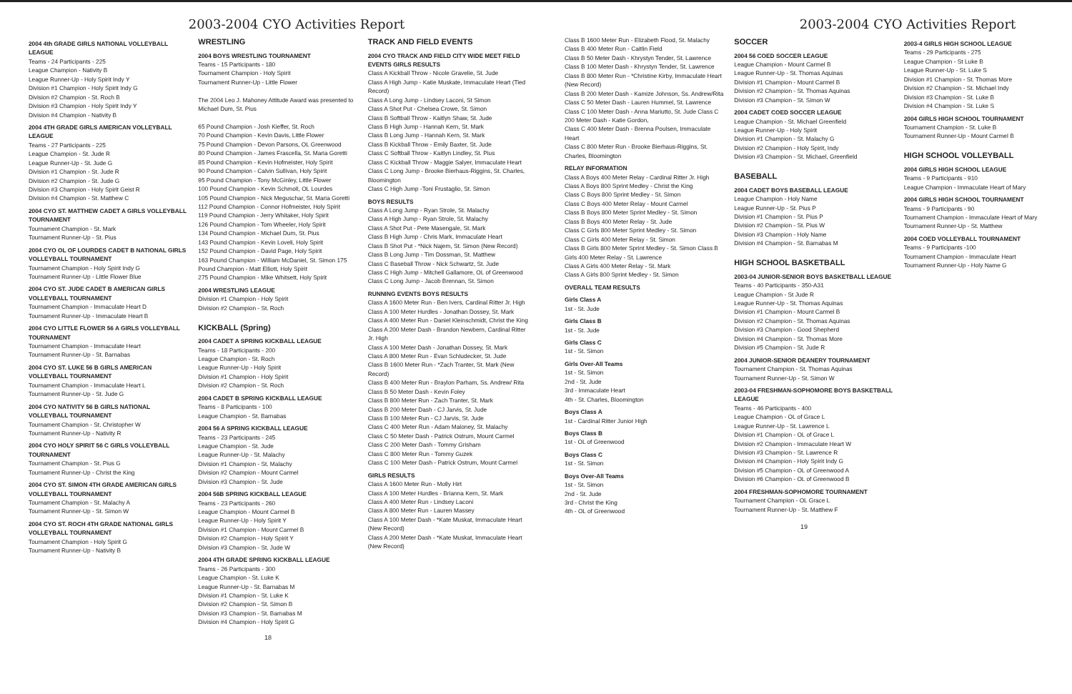2003-2004 CYO Activities Report
2004 4th GRADE GIRLS NATIONAL VOLLEYBALL LEAGUE
Teams - 24 Participants - 225
League Champion - Nativity B
League Runner-Up - Holy Spirit Indy Y
Division #1 Champion - Holy Spirit Indy G
Division #2 Champion - St. Roch B
Division #3 Champion - Holy Spirit Indy Y
Division #4 Champion - Nativity B
2004 4TH GRADE GIRLS AMERICAN VOLLEYBALL LEAGUE
Teams - 27 Participants - 225
League Champion - St. Jude R
League Runner-Up - St. Jude G
Division #1 Champion - St. Jude R
Division #2 Champion - St. Jude G
Division #3 Champion - Holy Spirit Geist R
Division #4 Champion - St. Matthew C
2004 CYO ST. MATTHEW CADET A GIRLS VOLLEYBALL TOURNAMENT
Tournament Champion - St. Mark
Tournament Runner-Up - St. Pius
2004 CYO OL OF LOURDES CADET B NATIONAL GIRLS VOLLEYBALL TOURNAMENT
Tournament Champion - Holy Spirit Indy G
Tournament Runner-Up - Little Flower Blue
2004 CYO ST. JUDE CADET B AMERICAN GIRLS VOLLEYBALL TOURNAMENT
Tournament Champion - Immaculate Heart D
Tournament Runner-Up - Immaculate Heart B
2004 CYO LITTLE FLOWER 56 A GIRLS VOLLEYBALL TOURNAMENT
Tournament Champion - Immaculate Heart
Tournament Runner-Up - St. Barnabas
2004 CYO ST. LUKE 56 B GIRLS AMERICAN VOLLEYBALL TOURNAMENT
Tournament Champion - Immaculate Heart L
Tournament Runner-Up - St. Jude G
2004 CYO NATIVITY 56 B GIRLS NATIONAL VOLLEYBALL TOURNAMENT
Tournament Champion - St. Christopher W
Tournament Runner-Up - Nativity R
2004 CYO HOLY SPIRIT 56 C GIRLS VOLLEYBALL TOURNAMENT
Tournament Champion - St. Pius G
Tournament Runner-Up - Christ the King
2004 CYO ST. SIMON 4TH GRADE AMERICAN GIRLS VOLLEYBALL TOURNAMENT
Tournament Champion - St. Malachy A
Tournament Runner-Up - St. Simon W
2004 CYO ST. ROCH 4TH GRADE NATIONAL GIRLS VOLLEYBALL TOURNAMENT
Tournament Champion - Holy Spirit G
Tournament Runner-Up - Nativity B
WRESTLING
2004 BOYS WRESTLING TOURNAMENT
Teams - 15 Participants - 180
Tournament Champion - Holy Spirit
Tournament Runner-Up - Little Flower
The 2004 Leo J. Mahoney Attitude Award was presented to Michael Dum, St. Pius
65 Pound Champion - Josh Kieffer, St. Roch
70 Pound Champion - Kevin Davis, Little Flower
75 Pound Champion - Devon Parsons, OL Greenwood
80 Pound Champion - James Frascella, St. Maria Goretti
85 Pound Champion - Kevin Hofmeister, Holy Spirit
90 Pound Champion - Calvin Sullivan, Holy Spirit
95 Pound Champion - Tony McGinley, Little Flower
100 Pound Champion - Kevin Schmoll, OL Lourdes
105 Pound Champion - Nick Meguschar, St. Maria Goretti
112 Pound Champion - Connor Hofmeister, Holy Spirit
119 Pound Champion - Jerry Whitaker, Holy Spirit
126 Pound Champion - Tom Wheeler, Holy Spirit
134 Pound Champion - Michael Dum, St. Pius
143 Pound Champion - Kevin Loveli, Holy Spirit
152 Pound Champion - David Page, Holy Spirit
163 Pound Champion - William McDaniel, St. Simon 175 Pound Champion - Matt Elliott, Holy Spirit
275 Pound Champion - Mike Whitsett, Holy Spirit
2004 WRESTLING LEAGUE
Division #1 Champion - Holy Spirit
Division #2 Champion - St. Roch
KICKBALL (Spring)
2004 CADET A SPRING KICKBALL LEAGUE
Teams - 18 Participants - 200
League Champion - St. Roch
League Runner-Up - Holy Spirit
Division #1 Champion - Holy Spirit
Division #2 Champion - St. Roch
2004 CADET B SPRING KICKBALL LEAGUE
Teams - 8 Participants - 100
League Champion - St. Barnabas
2004 56 A SPRING KICKBALL LEAGUE
Teams - 23 Participants - 245
League Champion - St. Jude
League Runner-Up - St. Malachy
Division #1 Champion - St. Malachy
Division #2 Champion - Mount Carmel
Division #3 Champion - St. Jude
2004 56B SPRING KICKBALL LEAGUE
Teams - 23 Participants - 260
League Champion - Mount Carmel B
League Runner-Up - Holy Spirit Y
Division #1 Champion - Mount Carmel B
Division #2 Champion - Holy Spirit Y
Division #3 Champion - St. Jude W
2004 4TH GRADE SPRING KICKBALL LEAGUE
Teams - 26 Participants - 300
League Champion - St. Luke K
League Runner-Up - St. Barnabas M
Division #1 Champion - St. Luke K
Division #2 Champion - St. Simon B
Division #3 Champion - St. Barnabas M
Division #4 Champion - Holy Spirit G
TRACK AND FIELD EVENTS
2004 CYO TRACK AND FIELD CITY WIDE MEET FIELD EVENTS GIRLS RESULTS
Class A Kickball Throw - Nicole Gravelie, St. Jude
Class A High Jump - Katie Muskate, Immaculate Heart (Tied Record)
Class A Long Jump - Lindsey Laconi, St Simon
Class A Shot Put - Chelsea Crowe, St. Simon
Class B Softball Throw - Kaitlyn Shaw, St. Jude
Class B High Jump - Hannah Kern, St. Mark
Class B Long Jump - Hannah Kern, St. Mark
Class B Kickball Throw - Emily Baxter, St. Jude
Class C Softball Throw - Kaitlyn Lindley, St. Pius
Class C Kickball Throw - Maggie Salyer, Immaculate Heart
Class C Long Jump - Brooke Bierhaus-Riggins, St. Charles, Bloomington
Class C High Jump -Toni Frustaglio, St. Simon
BOYS RESULTS
Class A Long Jump - Ryan Strole, St. Malachy
Class A High Jump - Ryan Strole, St. Malachy
Class A Shot Put - Pete Masengale, St. Mark
Class B High Jump - Chris Mark, Immaculate Heart
Class B Shot Put - *Nick Najem, St. Simon (New Record)
Class B Long Jump - Tim Dossman, St. Matthew
Class C Baseball Throw - Nick Schwartz, St. Jude
Class C High Jump - Mitchell Gallamore, OL of Greenwood
Class C Long Jump - Jacob Brennan, St. Simon
RUNNING EVENTS BOYS RESULTS
Class A 1600 Meter Run - Ben Ivers, Cardinal Ritter Jr. High
Class A 100 Meter Hurdles - Jonathan Dossey, St. Mark
Class A 400 Meter Run - Daniel Kleinschmidt, Christ the King
Class A 200 Meter Dash - Brandon Newbern, Cardinal Ritter Jr. High
Class A 100 Meter Dash - Jonathan Dossey, St. Mark
Class A 800 Meter Run - Evan Schludecker, St. Jude
Class B 1600 Meter Run - *Zach Tranter, St. Mark (New Record)
Class B 400 Meter Run - Braylon Parham, Ss. Andrew/ Rita
Class B 50 Meter Dash - Kevin Foley
Class B 800 Meter Run - Zach Tranter, St. Mark
Class B 200 Meter Dash - CJ Jarvis, St. Jude
Class B 100 Meter Run - CJ Jarvis, St. Jude
Class C 400 Meter Run - Adam Maloney, St. Malachy
Class C 50 Meter Dash - Patrick Ostrum, Mount Carmel
Class C 200 Meter Dash - Tommy Grisham
Class C 800 Meter Run - Tommy Guzek
Class C 100 Meter Dash - Patrick Ostrum, Mount Carmel
GIRLS RESULTS
Class A 1600 Meter Run - Molly Hirt
Class A 100 Meter Hurdles - Brianna Kern, St. Mark
Class A 400 Meter Run - Lindsey Laconi
Class A 800 Meter Run - Lauren Massey
Class A 100 Meter Dash - *Kate Muskat, Immaculate Heart (New Record)
Class A 200 Meter Dash - *Kate Muskat, Immaculate Heart (New Record)
18
2003-2004 CYO Activities Report
Class B 1600 Meter Run - Elizabeth Flood, St. Malachy
Class B 400 Meter Run - Caitlin Field
Class B 50 Meter Dash - Khrystyn Tender, St. Lawrence
Class B 100 Meter Dash - Khrystyn Tender, St. Lawrence
Class B 800 Meter Run - *Christine Kirby, Immaculate Heart (New Record)
Class B 200 Meter Dash - Kamize Johnson, Ss. Andrew/Rita
Class C 50 Meter Dash - Lauren Hummel, St. Lawrence
Class C 100 Meter Dash - Anna Mariutto, St. Jude Class C 200 Meter Dash - Katie Gordon,
Class C 400 Meter Dash - Brenna Poulsen, Immaculate Heart
Class C 800 Meter Run - Brooke Bierhaus-Riggins, St. Charles, Bloomington
RELAY INFORMATION
Class A Boys 400 Meter Relay - Cardinal Ritter Jr. High
Class A Boys 800 Sprint Medley - Christ the King
Class C Boys 800 Sprint Medley - St. Simon
Class C Boys 400 Meter Relay - Mount Carmel
Class B Boys 800 Meter Sprint Medley - St. Simon
Class B Boys 400 Meter Relay - St. Jude
Class C Girls 800 Meter Sprint Medley - St. Simon
Class C Girls 400 Meter Relay - St. Simon
Class B Girls 800 Meter Sprint Medley - St. Simon Class B Girls 400 Meter Relay - St. Lawrence
Class A Girls 400 Meter Relay - St. Mark
Class A Girls 800 Sprint Medley - St. Simon
OVERALL TEAM RESULTS
Girls Class A
1st - St. Jude
Girls Class B
1st - St. Jude
Girls Class C
1st - St. Simon
Girls Over-All Teams
1st - St. Simon
2nd - St. Jude
3rd - Immaculate Heart
4th - St. Charles, Bloomington
Boys Class A
1st - Cardinal Ritter Junior High
Boys Class B
1st - OL of Greenwood
Boys Class C
1st - St. Simon
Boys Over-All Teams
1st - St. Simon
2nd - St. Jude
3rd - Christ the King
4th - OL of Greenwood
SOCCER
2004 56 COED SOCCER LEAGUE
League Champion - Mount Carmel B
League Runner-Up - St. Thomas Aquinas
Division #1 Champion - Mount Carmel B
Division #2 Champion - St. Thomas Aquinas
Division #3 Champion - St. Simon W
2004 CADET COED SOCCER LEAGUE
League Champion - St. Michael Greenfield
League Runner-Up - Holy Spirit
Division #1 Champion - St. Malachy G
Division #2 Champion - Holy Spirit, Indy
Division #3 Champion - St. Michael, Greenfield
BASEBALL
2004 CADET BOYS BASEBALL LEAGUE
League Champion - Holy Name
League Runner-Up - St. Pius P
Division #1 Champion - St. Pius P
Division #2 Champion - St. Pius W
Division #3 Champion - Holy Name
Division #4 Champion - St. Barnabas M
HIGH SCHOOL BASKETBALL
2003-04 JUNIOR-SENIOR BOYS BASKETBALL LEAGUE
Teams - 40 Participants - 350-A31
League Champion - St Jude R
League Runner-Up - St. Thomas Aquinas
Division #1 Champion - Mount Carmel B
Division #2 Champion - St. Thomas Aquinas
Division #3 Champion - Good Shepherd
Division #4 Champion - St. Thomas More
Division #5 Champion - St. Jude R
2004 JUNIOR-SENIOR DEANERY TOURNAMENT
Tournament Champion - St. Thomas Aquinas
Tournament Runner-Up - St. Simon W
2003-04 FRESHMAN-SOPHOMORE BOYS BASKETBALL LEAGUE
Teams - 46 Participants - 400
League Champion - OL of Grace L
League Runner-Up - St. Lawrence L
Division #1 Champion - OL of Grace L
Division #2 Champion - Immaculate Heart W
Division #3 Champion - St. Lawrence R
Division #4 Champion - Holy Spirit Indy G
Division #5 Champion - OL of Greenwood A
Division #6 Champion - OL of Greenwood B
2004 FRESHMAN-SOPHOMORE TOURNAMENT
Tournament Champion - OL Grace L
Tournament Runner-Up - St. Matthew F
2003-4 GIRLS HIGH SCHOOL LEAGUE
Teams - 29 Participants - 275
League Champion - St Luke B
League Runner-Up - St. Luke S
Division #1 Champion - St. Thomas More
Division #2 Champion - St. Michael Indy
Division #3 Champion - St. Luke B
Division #4 Champion - St. Luke S
2004 GIRLS HIGH SCHOOL TOURNAMENT
Tournament Champion - St. Luke B
Tournament Runner-Up - Mount Carmel B
HIGH SCHOOL VOLLEYBALL
2004 GIRLS HIGH SCHOOL LEAGUE
Teams - 9 Participants - 910
League Champion - Immaculate Heart of Mary
2004 GIRLS HIGH SCHOOL TOURNAMENT
Teams - 9 Participants - 90
Tournament Champion - Immaculate Heart of Mary
Tournament Runner-Up - St. Matthew
2004 COED VOLLEYBALL TOURNAMENT
Teams - 9 Participants -100
Tournament Champion - Immaculate Heart
Tournament Runner-Up - Holy Name G
19